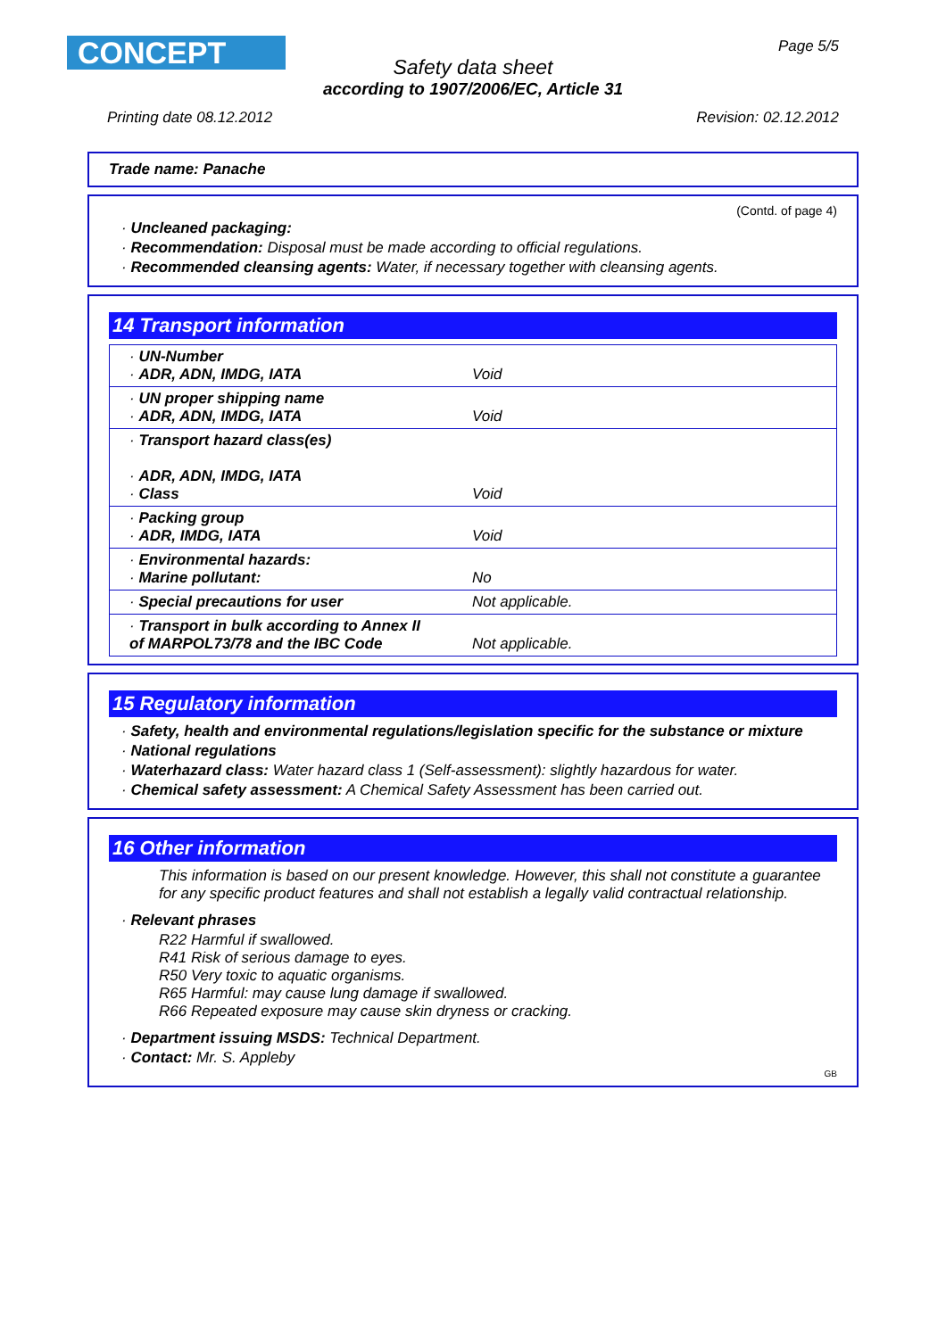CONCEPT Page 5/5
Safety data sheet
according to 1907/2006/EC, Article 31
Printing date 08.12.2012 Revision: 02.12.2012
Trade name: Panache
(Contd. of page 4)
· Uncleaned packaging:
· Recommendation: Disposal must be made according to official regulations.
· Recommended cleansing agents: Water, if necessary together with cleansing agents.
14 Transport information
| · UN-Number · ADR, ADN, IMDG, IATA | Void |
| · UN proper shipping name · ADR, ADN, IMDG, IATA | Void |
| · Transport hazard class(es) · ADR, ADN, IMDG, IATA · Class | Void |
| · Packing group · ADR, IMDG, IATA | Void |
| · Environmental hazards: · Marine pollutant: | No |
| · Special precautions for user | Not applicable. |
| · Transport in bulk according to Annex II of MARPOL73/78 and the IBC Code | Not applicable. |
15 Regulatory information
· Safety, health and environmental regulations/legislation specific for the substance or mixture
· National regulations
· Waterhazard class: Water hazard class 1 (Self-assessment): slightly hazardous for water.
· Chemical safety assessment: A Chemical Safety Assessment has been carried out.
16 Other information
This information is based on our present knowledge. However, this shall not constitute a guarantee for any specific product features and shall not establish a legally valid contractual relationship.
· Relevant phrases
R22 Harmful if swallowed.
R41 Risk of serious damage to eyes.
R50 Very toxic to aquatic organisms.
R65 Harmful: may cause lung damage if swallowed.
R66 Repeated exposure may cause skin dryness or cracking.
· Department issuing MSDS: Technical Department.
· Contact: Mr. S. Appleby
GB